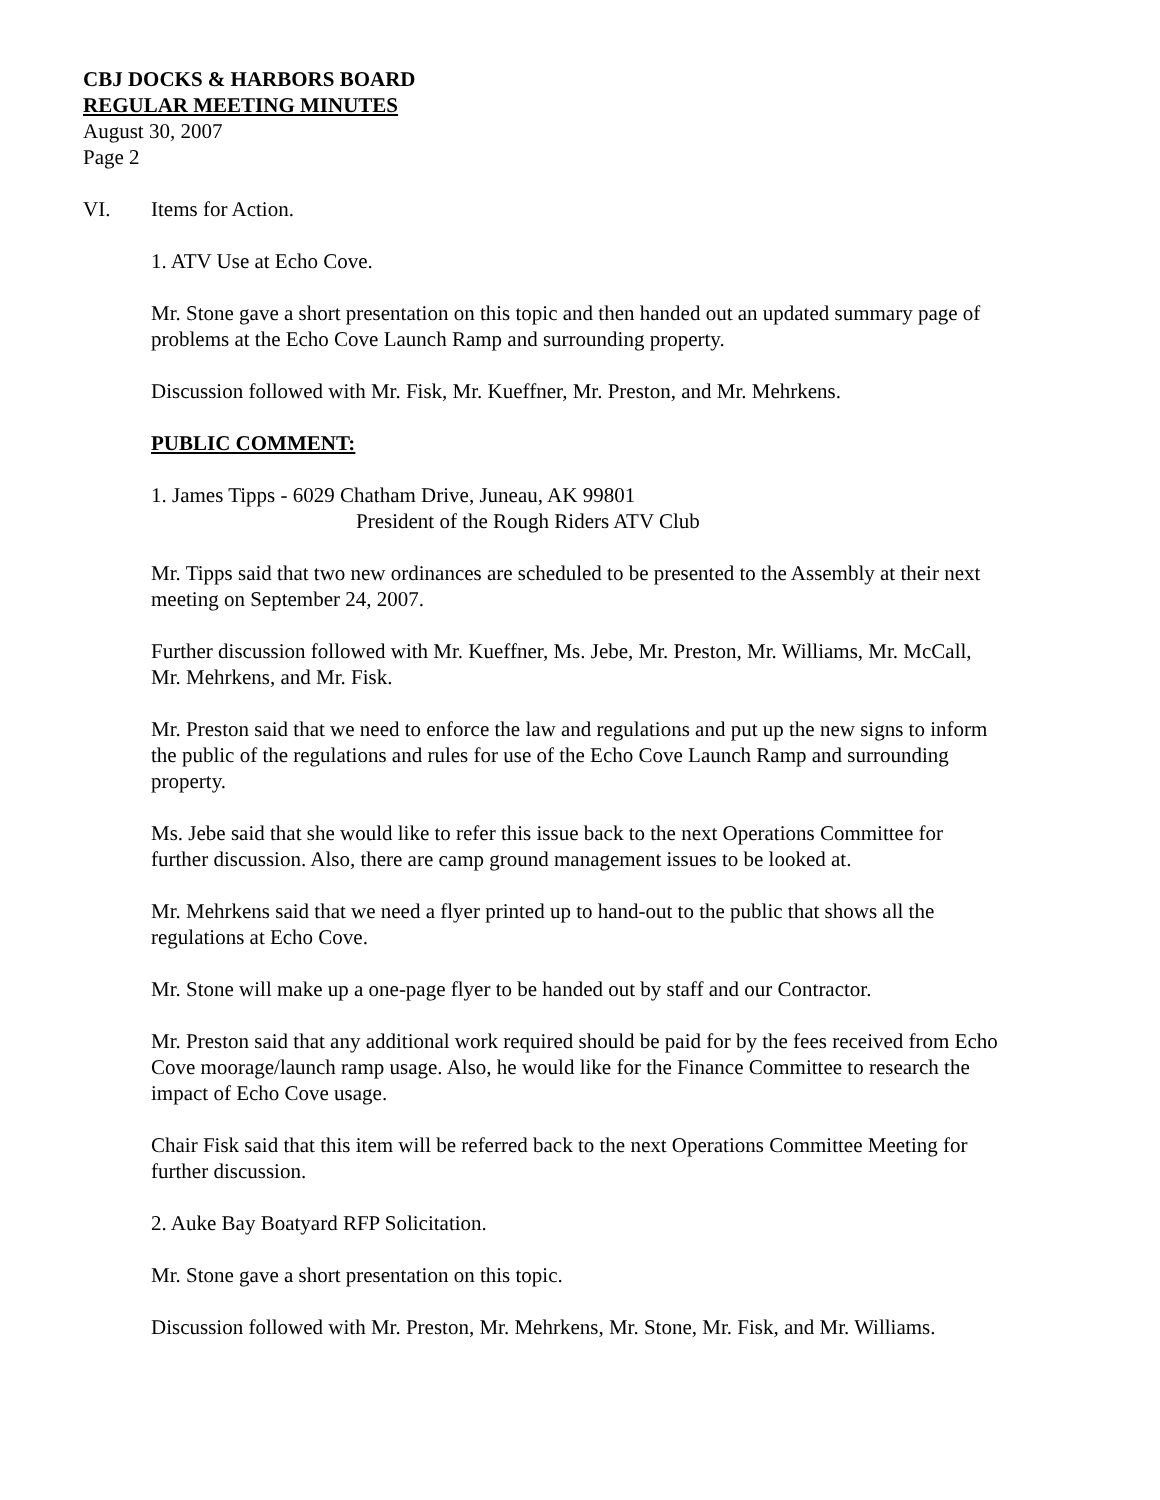CBJ DOCKS & HARBORS BOARD
REGULAR MEETING MINUTES
August 30, 2007
Page 2
VI. Items for Action.
1. ATV Use at Echo Cove.
Mr. Stone gave a short presentation on this topic and then handed out an updated summary page of problems at the Echo Cove Launch Ramp and surrounding property.
Discussion followed with Mr. Fisk, Mr. Kueffner, Mr. Preston, and Mr. Mehrkens.
PUBLIC COMMENT:
1. James Tipps - 6029 Chatham Drive, Juneau, AK 99801
President of the Rough Riders ATV Club
Mr. Tipps said that two new ordinances are scheduled to be presented to the Assembly at their next meeting on September 24, 2007.
Further discussion followed with Mr. Kueffner, Ms. Jebe, Mr. Preston, Mr. Williams, Mr. McCall, Mr. Mehrkens, and Mr. Fisk.
Mr. Preston said that we need to enforce the law and regulations and put up the new signs to inform the public of the regulations and rules for use of the Echo Cove Launch Ramp and surrounding property.
Ms. Jebe said that she would like to refer this issue back to the next Operations Committee for further discussion. Also, there are camp ground management issues to be looked at.
Mr. Mehrkens said that we need a flyer printed up to hand-out to the public that shows all the regulations at Echo Cove.
Mr. Stone will make up a one-page flyer to be handed out by staff and our Contractor.
Mr. Preston said that any additional work required should be paid for by the fees received from Echo Cove moorage/launch ramp usage. Also, he would like for the Finance Committee to research the impact of Echo Cove usage.
Chair Fisk said that this item will be referred back to the next Operations Committee Meeting for further discussion.
2. Auke Bay Boatyard RFP Solicitation.
Mr. Stone gave a short presentation on this topic.
Discussion followed with Mr. Preston, Mr. Mehrkens, Mr. Stone, Mr. Fisk, and Mr. Williams.